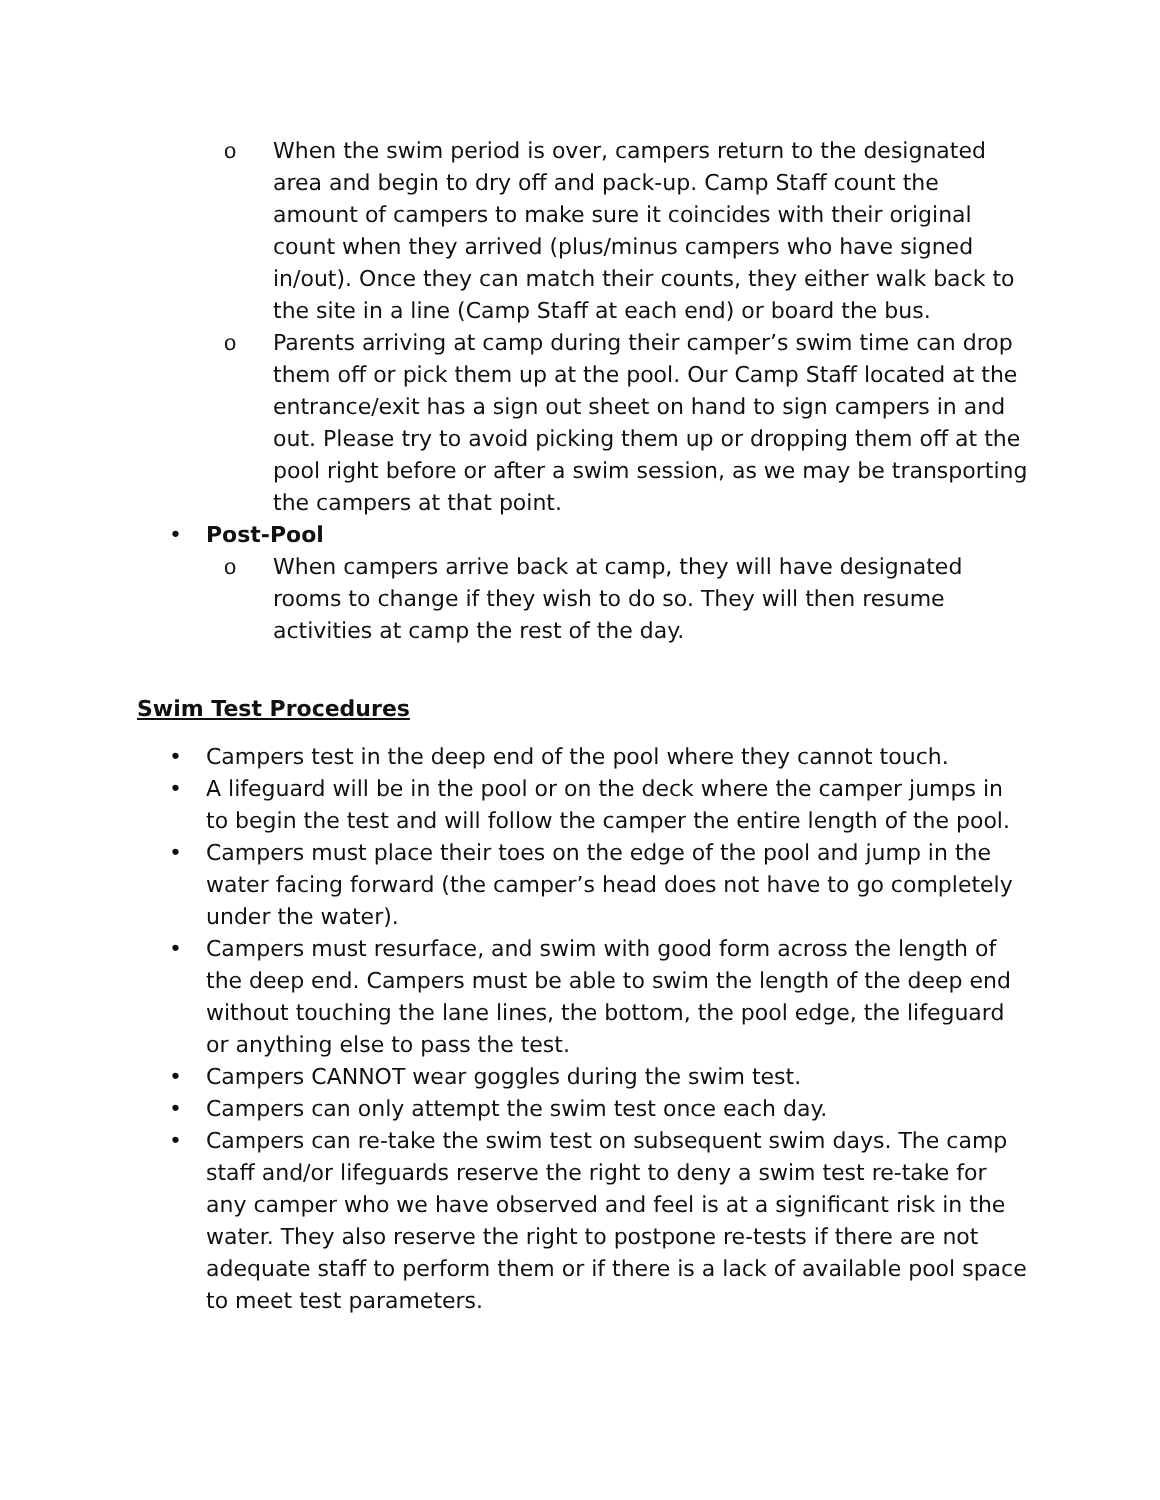o When the swim period is over, campers return to the designated area and begin to dry off and pack-up. Camp Staff count the amount of campers to make sure it coincides with their original count when they arrived (plus/minus campers who have signed in/out). Once they can match their counts, they either walk back to the site in a line (Camp Staff at each end) or board the bus.
o Parents arriving at camp during their camper’s swim time can drop them off or pick them up at the pool. Our Camp Staff located at the entrance/exit has a sign out sheet on hand to sign campers in and out. Please try to avoid picking them up or dropping them off at the pool right before or after a swim session, as we may be transporting the campers at that point.
• Post-Pool
o When campers arrive back at camp, they will have designated rooms to change if they wish to do so. They will then resume activities at camp the rest of the day.
Swim Test Procedures
• Campers test in the deep end of the pool where they cannot touch.
• A lifeguard will be in the pool or on the deck where the camper jumps in to begin the test and will follow the camper the entire length of the pool.
• Campers must place their toes on the edge of the pool and jump in the water facing forward (the camper’s head does not have to go completely under the water).
• Campers must resurface, and swim with good form across the length of the deep end. Campers must be able to swim the length of the deep end without touching the lane lines, the bottom, the pool edge, the lifeguard or anything else to pass the test.
• Campers CANNOT wear goggles during the swim test.
• Campers can only attempt the swim test once each day.
• Campers can re-take the swim test on subsequent swim days. The camp staff and/or lifeguards reserve the right to deny a swim test re-take for any camper who we have observed and feel is at a significant risk in the water. They also reserve the right to postpone re-tests if there are not adequate staff to perform them or if there is a lack of available pool space to meet test parameters.